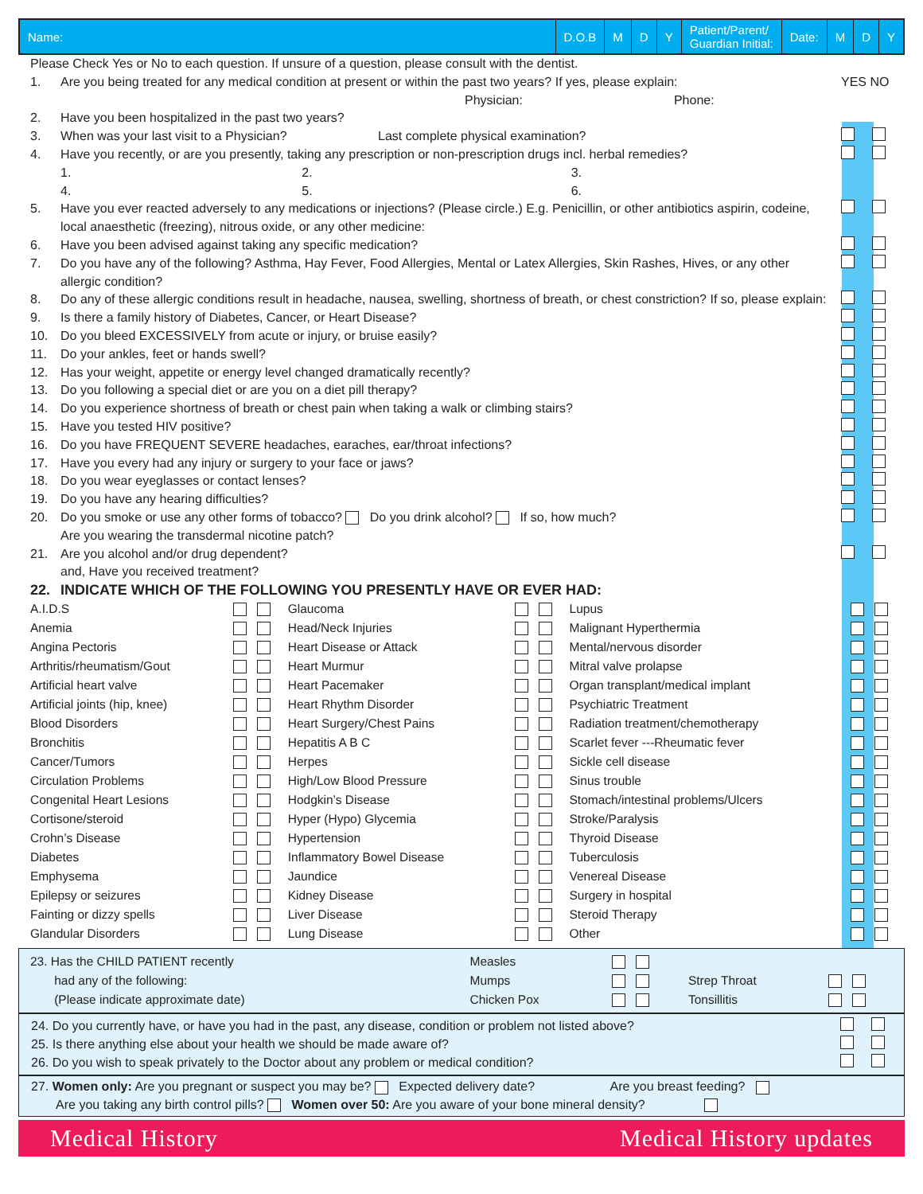Name: D.O.B M D Y Patient/Parent/
Guardian Initial:
Date: M D Y
Please Check Yes or No to each question. If unsure of a question, please consult with the dentist.
1. Are you being treated for any medical condition at present or within the past two years? If yes, please explain:
Physician: Phone: YES NO
2. Have you been hospitalized in the past two years?
3. When was your last visit to a Physician? Last complete physical examination?
4. Have you recently, or are you presently, taking any prescription or non-prescription drugs incl. herbal remedies?
1. 2. 3.
4. 5. 6.
5. Have you ever reacted adversely to any medications or injections? (Please circle.) E.g. Penicillin, or other antibiotics aspirin, codeine, local anaesthetic (freezing), nitrous oxide, or any other medicine:
6. Have you been advised against taking any specific medication?
7. Do you have any of the following? Asthma, Hay Fever, Food Allergies, Mental or Latex Allergies, Skin Rashes, Hives, or any other allergic condition?
8. Do any of these allergic conditions result in headache, nausea, swelling, shortness of breath, or chest constriction? If so, please explain:
9. Is there a family history of Diabetes, Cancer, or Heart Disease?
10. Do you bleed EXCESSIVELY from acute or injury, or bruise easily?
11. Do your ankles, feet or hands swell?
12. Has your weight, appetite or energy level changed dramatically recently?
13. Do you following a special diet or are you on a diet pill therapy?
14. Do you experience shortness of breath or chest pain when taking a walk or climbing stairs?
15. Have you tested HIV positive?
16. Do you have FREQUENT SEVERE headaches, earaches, ear/throat infections?
17. Have you every had any injury or surgery to your face or jaws?
18. Do you wear eyeglasses or contact lenses?
19. Do you have any hearing difficulties?
20. Do you smoke or use any other forms of tobacco? Do you drink alcohol? If so, how much?
Are you wearing the transdermal nicotine patch?
21. Are you alcohol and/or drug dependent?
and, Have you received treatment?
22. INDICATE WHICH OF THE FOLLOWING YOU PRESENTLY HAVE OR EVER HAD:
| A.I.D.S | | Glaucoma | | Lupus | |
| Anemia | | Head/Neck Injuries | | Malignant Hyperthermia | |
| Angina Pectoris | | Heart Disease or Attack | | Mental/nervous disorder | |
| Arthritis/rheumatism/Gout | | Heart Murmur | | Mitral valve prolapse | |
| Artificial heart valve | | Heart Pacemaker | | Organ transplant/medical implant | |
| Artificial joints (hip, knee) | | Heart Rhythm Disorder | | Psychiatric Treatment | |
| Blood Disorders | | Heart Surgery/Chest Pains | | Radiation treatment/chemotherapy | |
| Bronchitis | | Hepatitis A B C | | Scarlet fever ---Rheumatic fever | |
| Cancer/Tumors | | Herpes | | Sickle cell disease | |
| Circulation Problems | | High/Low Blood Pressure | | Sinus trouble | |
| Congenital Heart Lesions | | Hodgkin’s Disease | | Stomach/intestinal problems/Ulcers | |
| Cortisone/steroid | | Hyper (Hypo) Glycemia | | Stroke/Paralysis | |
| Crohn’s Disease | | Hypertension | | Thyroid Disease | |
| Diabetes | | Inflammatory Bowel Disease | | Tuberculosis | |
| Emphysema | | Jaundice | | Venereal Disease | |
| Epilepsy or seizures | | Kidney Disease | | Surgery in hospital | |
| Fainting or dizzy spells | | Liver Disease | | Steroid Therapy | |
| Glandular Disorders | | Lung Disease | | Other | |
| 23. Has the CHILD PATIENT recently | Measles | | | |
| had any of the following: | Mumps | | Strep Throat | |
| (Please indicate approximate date) | Chicken Pox | | Tonsillitis | |
24. Do you currently have, or have you had in the past, any disease, condition or problem not listed above?
25. Is there anything else about your health we should be made aware of?
26. Do you wish to speak privately to the Doctor about any problem or medical condition?
27. Women only: Are you pregnant or suspect you may be? Expected delivery date? Are you breast feeding?
Are you taking any birth control pills? Women over 50: Are you aware of your bone mineral density?
Medical History Medical History updates